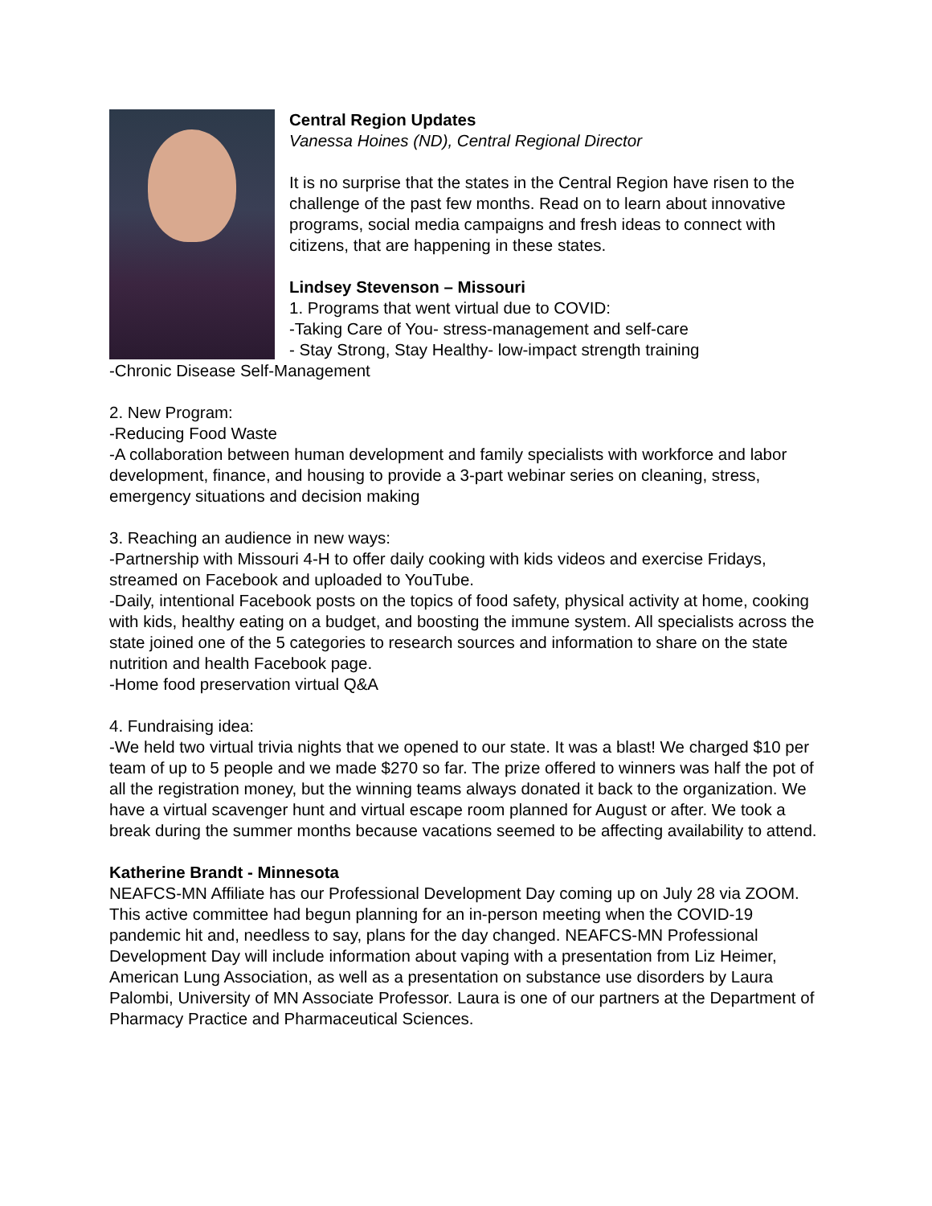Central Region Updates
Vanessa Hoines (ND), Central Regional Director
It is no surprise that the states in the Central Region have risen to the challenge of the past few months. Read on to learn about innovative programs, social media campaigns and fresh ideas to connect with citizens, that are happening in these states.
Lindsey Stevenson – Missouri
1. Programs that went virtual due to COVID:
-Taking Care of You- stress-management and self-care
- Stay Strong, Stay Healthy- low-impact strength training
-Chronic Disease Self-Management
2. New Program:
-Reducing Food Waste
-A collaboration between human development and family specialists with workforce and labor development, finance, and housing to provide a 3-part webinar series on cleaning, stress, emergency situations and decision making
3. Reaching an audience in new ways:
-Partnership with Missouri 4-H to offer daily cooking with kids videos and exercise Fridays, streamed on Facebook and uploaded to YouTube.
-Daily, intentional Facebook posts on the topics of food safety, physical activity at home, cooking with kids, healthy eating on a budget, and boosting the immune system. All specialists across the state joined one of the 5 categories to research sources and information to share on the state nutrition and health Facebook page.
-Home food preservation virtual Q&A
4. Fundraising idea:
-We held two virtual trivia nights that we opened to our state. It was a blast! We charged $10 per team of up to 5 people and we made $270 so far. The prize offered to winners was half the pot of all the registration money, but the winning teams always donated it back to the organization. We have a virtual scavenger hunt and virtual escape room planned for August or after. We took a break during the summer months because vacations seemed to be affecting availability to attend.
Katherine Brandt - Minnesota
NEAFCS-MN Affiliate has our Professional Development Day coming up on July 28 via ZOOM. This active committee had begun planning for an in-person meeting when the COVID-19 pandemic hit and, needless to say, plans for the day changed. NEAFCS-MN Professional Development Day will include information about vaping with a presentation from Liz Heimer, American Lung Association, as well as a presentation on substance use disorders by Laura Palombi, University of MN Associate Professor. Laura is one of our partners at the Department of Pharmacy Practice and Pharmaceutical Sciences.